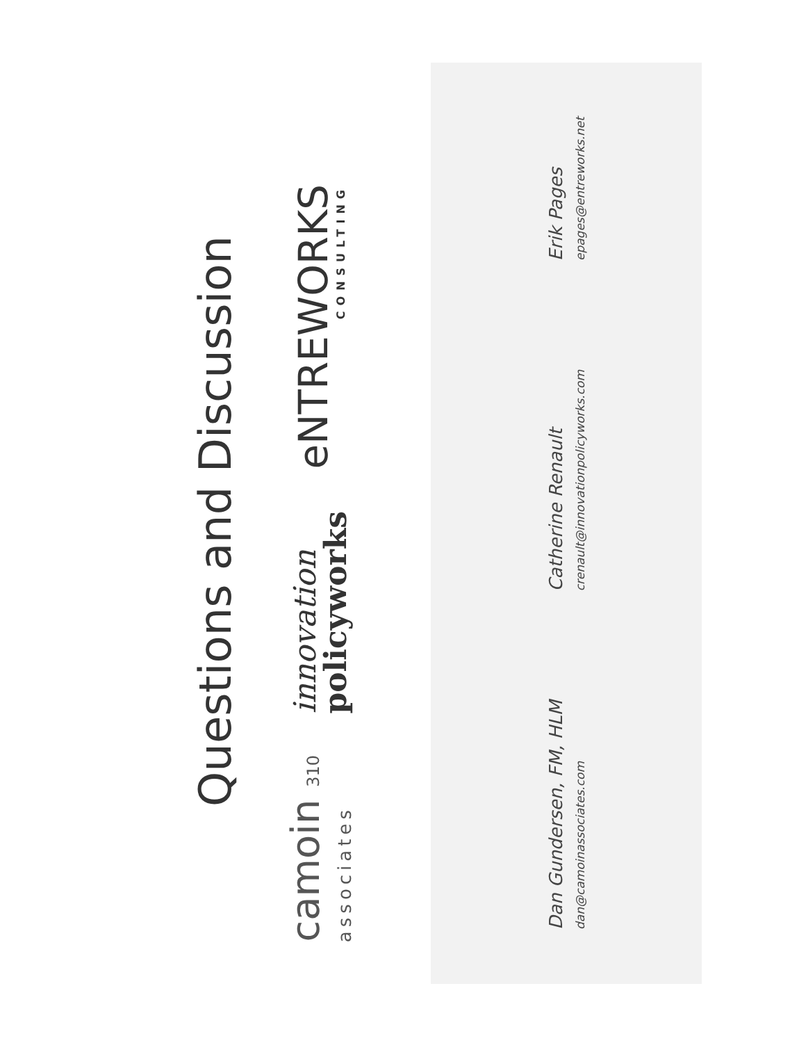Questions and Discussion
camoin 310
associates
innovation
policyworks
eNTREWORKS
CONSULTING
Dan Gundersen, FM, HLM
dan@camoinassociates.com
Catherine Renault
crenault@innovationpolicyworks.com
Erik Pages
epages@entreworks.net